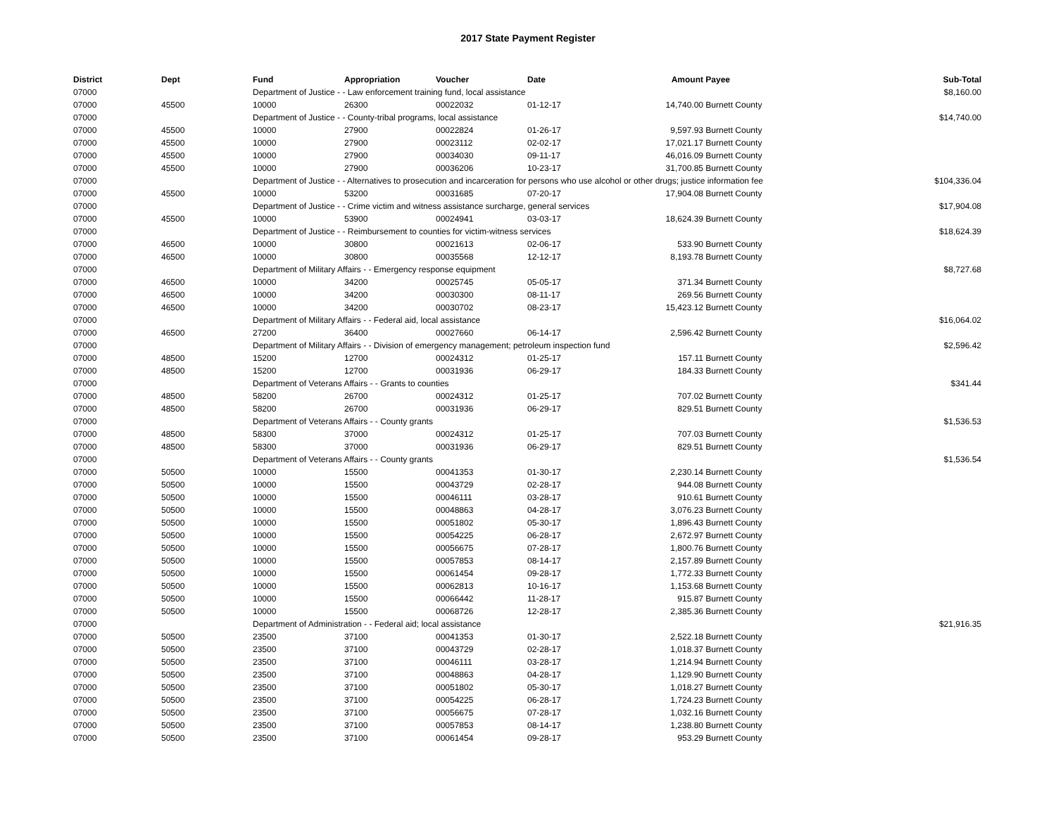2017 State Payment Register
| District | Dept | Fund | Appropriation | Voucher | Date | Amount | Payee | Sub-Total |
| --- | --- | --- | --- | --- | --- | --- | --- | --- |
| 07000 | | Department of Justice - - Law enforcement training fund, local assistance | | | | | | $8,160.00 |
| 07000 | 45500 | 10000 | 26300 | 00022032 | 01-12-17 | 14,740.00 | Burnett County | |
| 07000 | | Department of Justice - - County-tribal programs, local assistance | | | | | | $14,740.00 |
| 07000 | 45500 | 10000 | 27900 | 00022824 | 01-26-17 | 9,597.93 | Burnett County | |
| 07000 | 45500 | 10000 | 27900 | 00023112 | 02-02-17 | 17,021.17 | Burnett County | |
| 07000 | 45500 | 10000 | 27900 | 00034030 | 09-11-17 | 46,016.09 | Burnett County | |
| 07000 | 45500 | 10000 | 27900 | 00036206 | 10-23-17 | 31,700.85 | Burnett County | |
| 07000 | | Department of Justice - - Alternatives to prosecution and incarceration for persons who use alcohol or other drugs; justice information fee | | | | | | $104,336.04 |
| 07000 | 45500 | 10000 | 53200 | 00031685 | 07-20-17 | 17,904.08 | Burnett County | |
| 07000 | | Department of Justice - - Crime victim and witness assistance surcharge, general services | | | | | | $17,904.08 |
| 07000 | 45500 | 10000 | 53900 | 00024941 | 03-03-17 | 18,624.39 | Burnett County | |
| 07000 | | Department of Justice - - Reimbursement to counties for victim-witness services | | | | | | $18,624.39 |
| 07000 | 46500 | 10000 | 30800 | 00021613 | 02-06-17 | 533.90 | Burnett County | |
| 07000 | 46500 | 10000 | 30800 | 00035568 | 12-12-17 | 8,193.78 | Burnett County | |
| 07000 | | Department of Military Affairs - - Emergency response equipment | | | | | | $8,727.68 |
| 07000 | 46500 | 10000 | 34200 | 00025745 | 05-05-17 | 371.34 | Burnett County | |
| 07000 | 46500 | 10000 | 34200 | 00030300 | 08-11-17 | 269.56 | Burnett County | |
| 07000 | 46500 | 10000 | 34200 | 00030702 | 08-23-17 | 15,423.12 | Burnett County | |
| 07000 | | Department of Military Affairs - - Federal aid, local assistance | | | | | | $16,064.02 |
| 07000 | 46500 | 27200 | 36400 | 00027660 | 06-14-17 | 2,596.42 | Burnett County | |
| 07000 | | Department of Military Affairs - - Division of emergency management; petroleum inspection fund | | | | | | $2,596.42 |
| 07000 | 48500 | 15200 | 12700 | 00024312 | 01-25-17 | 157.11 | Burnett County | |
| 07000 | 48500 | 15200 | 12700 | 00031936 | 06-29-17 | 184.33 | Burnett County | |
| 07000 | | Department of Veterans Affairs - - Grants to counties | | | | | | $341.44 |
| 07000 | 48500 | 58200 | 26700 | 00024312 | 01-25-17 | 707.02 | Burnett County | |
| 07000 | 48500 | 58200 | 26700 | 00031936 | 06-29-17 | 829.51 | Burnett County | |
| 07000 | | Department of Veterans Affairs - - County grants | | | | | | $1,536.53 |
| 07000 | 48500 | 58300 | 37000 | 00024312 | 01-25-17 | 707.03 | Burnett County | |
| 07000 | 48500 | 58300 | 37000 | 00031936 | 06-29-17 | 829.51 | Burnett County | |
| 07000 | | Department of Veterans Affairs - - County grants | | | | | | $1,536.54 |
| 07000 | 50500 | 10000 | 15500 | 00041353 | 01-30-17 | 2,230.14 | Burnett County | |
| 07000 | 50500 | 10000 | 15500 | 00043729 | 02-28-17 | 944.08 | Burnett County | |
| 07000 | 50500 | 10000 | 15500 | 00046111 | 03-28-17 | 910.61 | Burnett County | |
| 07000 | 50500 | 10000 | 15500 | 00048863 | 04-28-17 | 3,076.23 | Burnett County | |
| 07000 | 50500 | 10000 | 15500 | 00051802 | 05-30-17 | 1,896.43 | Burnett County | |
| 07000 | 50500 | 10000 | 15500 | 00054225 | 06-28-17 | 2,672.97 | Burnett County | |
| 07000 | 50500 | 10000 | 15500 | 00056675 | 07-28-17 | 1,800.76 | Burnett County | |
| 07000 | 50500 | 10000 | 15500 | 00057853 | 08-14-17 | 2,157.89 | Burnett County | |
| 07000 | 50500 | 10000 | 15500 | 00061454 | 09-28-17 | 1,772.33 | Burnett County | |
| 07000 | 50500 | 10000 | 15500 | 00062813 | 10-16-17 | 1,153.68 | Burnett County | |
| 07000 | 50500 | 10000 | 15500 | 00066442 | 11-28-17 | 915.87 | Burnett County | |
| 07000 | 50500 | 10000 | 15500 | 00068726 | 12-28-17 | 2,385.36 | Burnett County | |
| 07000 | | Department of Administration - - Federal aid; local assistance | | | | | | $21,916.35 |
| 07000 | 50500 | 23500 | 37100 | 00041353 | 01-30-17 | 2,522.18 | Burnett County | |
| 07000 | 50500 | 23500 | 37100 | 00043729 | 02-28-17 | 1,018.37 | Burnett County | |
| 07000 | 50500 | 23500 | 37100 | 00046111 | 03-28-17 | 1,214.94 | Burnett County | |
| 07000 | 50500 | 23500 | 37100 | 00048863 | 04-28-17 | 1,129.90 | Burnett County | |
| 07000 | 50500 | 23500 | 37100 | 00051802 | 05-30-17 | 1,018.27 | Burnett County | |
| 07000 | 50500 | 23500 | 37100 | 00054225 | 06-28-17 | 1,724.23 | Burnett County | |
| 07000 | 50500 | 23500 | 37100 | 00056675 | 07-28-17 | 1,032.16 | Burnett County | |
| 07000 | 50500 | 23500 | 37100 | 00057853 | 08-14-17 | 1,238.80 | Burnett County | |
| 07000 | 50500 | 23500 | 37100 | 00061454 | 09-28-17 | 953.29 | Burnett County | |